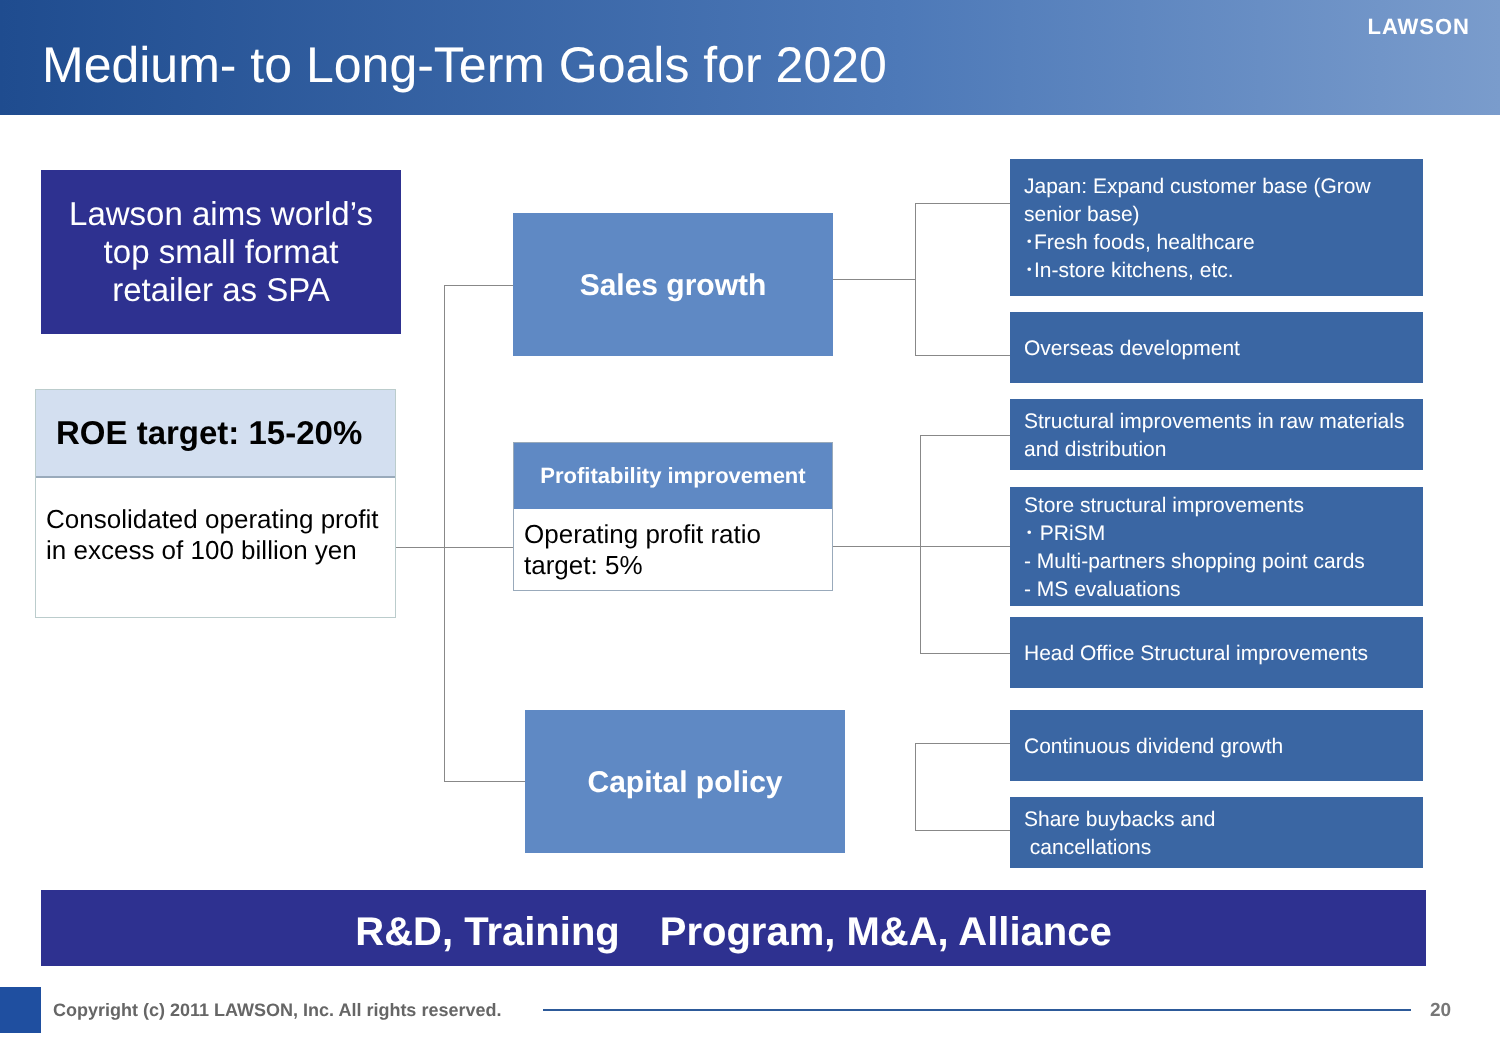Medium- to Long-Term Goals for 2020
LAWSON
Lawson aims world’s
top small format
retailer as SPA
ROE target: 15-20%
Consolidated operating profit in excess of 100 billion yen
Sales growth
Profitability improvement
Operating profit ratio target: 5%
Capital policy
Japan: Expand customer base (Grow senior base)
･Fresh foods, healthcare
･In-store kitchens, etc.
Overseas development
Structural improvements in raw materials and distribution
Store structural improvements
･ PRiSM
- Multi-partners shopping point cards
- MS evaluations
Head Office Structural improvements
Continuous dividend growth
Share buybacks and
cancellations
R&D, Training　Program, M&A, Alliance
Copyright (c) 2011 LAWSON, Inc. All rights reserved.
20